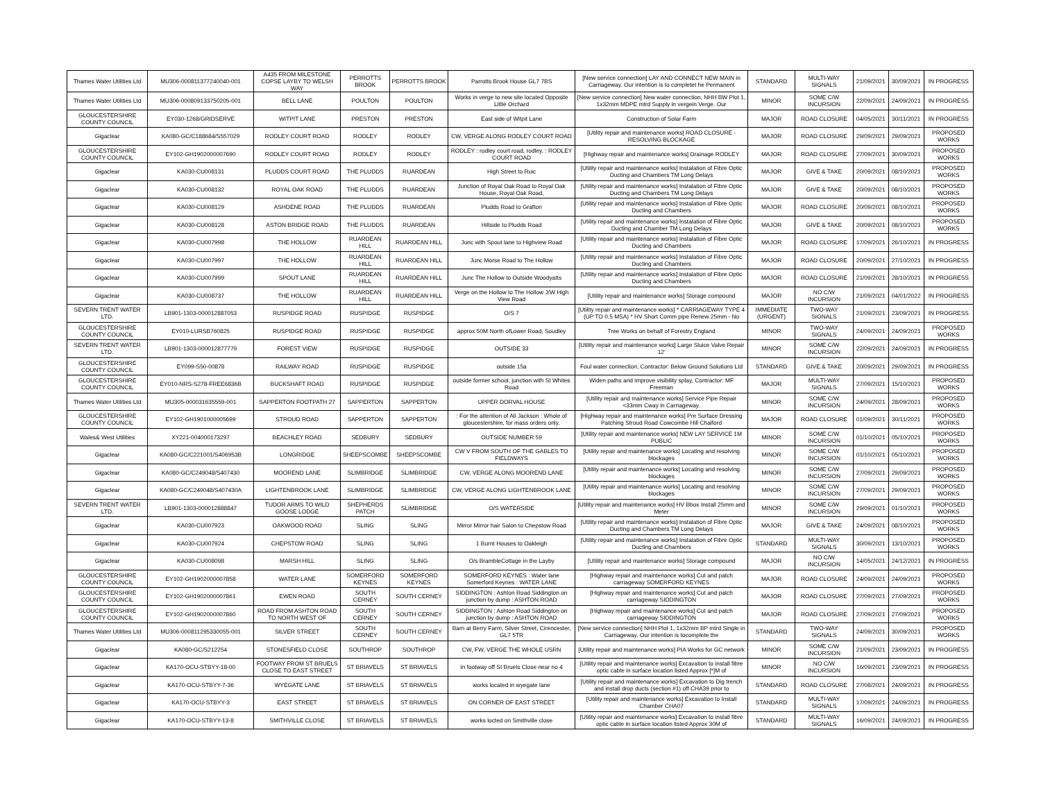| Thames Water Utilities Ltd | MU306-000811377240040-001 | A435 FROM MILESTONE COPSE LAYBY TO WELSH WAY | PERROTTS BROOK | PERROTTS BROOK | Parrotts Brook House GL7 7BS | [New service connection] LAY AND CONNECT NEW MAIN in Carriageway. Our intention is to completet he Permanent | STANDARD | MULTI-WAY SIGNALS | 21/09/2021 | 30/09/2021 | IN PROGRESS |
| Thames Water Utilities Ltd | MU306-000809133750205-001 | BELL LANE | POULTON | POULTON | Works in verge to new site located Opposite Little Orchard | [New service connection] New water connection, NHH BW Plot 1, 1x32mm MDPE mtrd Supply in vergein Verge. Our | MINOR | SOME C/W INCURSION | 22/09/2021 | 24/09/2021 | IN PROGRESS |
| GLOUCESTERSHIRE COUNTY COUNCIL | EY030-1268/GRIDSERVE | WITPIT LANE | PRESTON | PRESTON | East side of Witpit Lane | Construction of Solar Farm | MAJOR | ROAD CLOSURE | 04/05/2021 | 30/11/2021 | IN PROGRESS |
| Gigaclear | KA080-GC/C188684/S557029 | RODLEY COURT ROAD | RODLEY | RODLEY | CW, VERGE ALONG RODLEY COURT ROAD | [Utility repair and maintenance works] ROAD CLOSURE - RESOLVING BLOCKAGE | MAJOR | ROAD CLOSURE | 29/09/2021 | 29/09/2021 | PROPOSED WORKS |
| GLOUCESTERSHIRE COUNTY COUNCIL | EY102-GH1902000007690 | RODLEY COURT ROAD | RODLEY | RODLEY | RODLEY : rodley court road, rodley. : RODLEY COURT ROAD | [Highway repair and maintenance works] Drainage RODLEY | MAJOR | ROAD CLOSURE | 27/09/2021 | 30/09/2021 | PROPOSED WORKS |
| Gigaclear | KA030-CU008131 | PLUDDS COURT ROAD | THE PLUDDS | RUARDEAN | High Street to Ruic | [Utility repair and maintenance works] Instalation of Fibre Optic Ducting and Chambers TM Long Delays | MAJOR | GIVE & TAKE | 20/09/2021 | 08/10/2021 | PROPOSED WORKS |
| Gigaclear | KA030-CU008132 | ROYAL OAK ROAD | THE PLUDDS | RUARDEAN | Junction of Royal Oak Road to Royal Oak House, Royal Oak Road, | [Utility repair and maintenance works] Instalation of Fibre Optic Ducting and Chambers TM Long Delays | MAJOR | GIVE & TAKE | 20/09/2021 | 08/10/2021 | PROPOSED WORKS |
| Gigaclear | KA030-CU008129 | ASHDENE ROAD | THE PLUDDS | RUARDEAN | Pludds Road to Grafton | [Utility repair and maintenance works] Instalation of Fibre Optic Ducting and Chambers | MAJOR | ROAD CLOSURE | 20/09/2021 | 08/10/2021 | PROPOSED WORKS |
| Gigaclear | KA030-CU008128 | ASTON BRIDGE ROAD | THE PLUDDS | RUARDEAN | Hillside to Pludds Road | [Utility repair and maintenance works] Instalation of Fibre Optic Ducting and Chamber TM Long Delays | MAJOR | GIVE & TAKE | 20/09/2021 | 08/10/2021 | PROPOSED WORKS |
| Gigaclear | KA030-CU007998 | THE HOLLOW | RUARDEAN HILL | RUARDEAN HILL | Junc with Spout lane to Highview Road | [Utility repair and maintenance works] Instalation of Fibre Optic Ducting and Chambers | MAJOR | ROAD CLOSURE | 17/09/2021 | 26/10/2021 | IN PROGRESS |
| Gigaclear | KA030-CU007997 | THE HOLLOW | RUARDEAN HILL | RUARDEAN HILL | Junc Morse Road to The Hollow | [Utility repair and maintenance works] Instalation of Fibre Optic Ducting and Chambers | MAJOR | ROAD CLOSURE | 20/09/2021 | 27/10/2021 | IN PROGRESS |
| Gigaclear | KA030-CU007999 | SPOUT LANE | RUARDEAN HILL | RUARDEAN HILL | Junc The Hollow to Outside Woodyatts | [Utility repair and maintenance works] Instalation of Fibre Optic Ducting and Chambers | MAJOR | ROAD CLOSURE | 21/09/2021 | 28/10/2021 | IN PROGRESS |
| Gigaclear | KA030-CU008737 | THE HOLLOW | RUARDEAN HILL | RUARDEAN HILL | Verge on the Hollow to The Hollow J/W High View Road | [Utility repair and maintenance works] Storage compound | MAJOR | NO C/W INCURSION | 21/09/2021 | 04/01/2022 | IN PROGRESS |
| SEVERN TRENT WATER LTD. | LB901-1303-000012887053 | RUSPIDGE ROAD | RUSPIDGE | RUSPIDGE | O/S 7 | [Utility repair and maintenance works] * CARRIAGEWAY TYPE 4 (UP TO 0.5 MSA) * HV Short Comm pipe Renew 25mm - No | IMMEDIATE (URGENT) | TWO-WAY SIGNALS | 21/09/2021 | 23/09/2021 | IN PROGRESS |
| GLOUCESTERSHIRE COUNTY COUNCIL | EY010-LURSB760825 | RUSPIDGE ROAD | RUSPIDGE | RUSPIDGE | approx 50M North ofLower Road, Soudley | Tree Works on behalf of Forestry England | MINOR | TWO-WAY SIGNALS | 24/09/2021 | 24/09/2021 | PROPOSED WORKS |
| SEVERN TRENT WATER LTD. | LB901-1303-000012877779 | FOREST VIEW | RUSPIDGE | RUSPIDGE | OUTSIDE 33 | [Utility repair and maintenance works] Large Sluice Valve Repair 12' | MINOR | SOME C/W INCURSION | 22/09/2021 | 24/09/2021 | IN PROGRESS |
| GLOUCESTERSHIRE COUNTY COUNCIL | EY099-S50-00878 | RAILWAY ROAD | RUSPIDGE | RUSPIDGE | outside 15a | Foul water connection, Contractor: Below Ground Solutions Ltd | STANDARD | GIVE & TAKE | 20/09/2021 | 29/09/2021 | IN PROGRESS |
| GLOUCESTERSHIRE COUNTY COUNCIL | EY010-NRS-S278-FREE6836B | BUCKSHAFT ROAD | RUSPIDGE | RUSPIDGE | outside former school, junction with St Whites Road | Widen paths and improve visibility splay, Contractor: MF Freeman | MAJOR | MULTI-WAY SIGNALS | 27/09/2021 | 15/10/2021 | PROPOSED WORKS |
| Thames Water Utilities Ltd | MU305-000031635559-001 | SAPPERTON FOOTPATH 27 | SAPPERTON | SAPPERTON | UPPER DORVAL HOUSE | [Utility repair and maintenance works] Service Pipe Repair <33mm Cway in Carriageway. | MINOR | SOME C/W INCURSION | 24/09/2021 | 28/09/2021 | PROPOSED WORKS |
| GLOUCESTERSHIRE COUNTY COUNCIL | EY102-GH1901000005699 | STROUD ROAD | SAPPERTON | SAPPERTON | : For the attention of Ali Jackson : Whole of gloucestershire, for mass orders only. | [Highway repair and maintenance works] Pre Surface Dressing Patching Stroud Road Cowcombe Hill Chalford | MAJOR | ROAD CLOSURE | 01/09/2021 | 30/11/2021 | PROPOSED WORKS |
| Wales& West Utilities | XY221-004000173297 | BEACHLEY ROAD | SEDBURY | SEDBURY | OUTSIDE NUMBER 59 | [Utility repair and maintenance works] NEW LAY SERVICE 1M PUBLIC | MINOR | SOME C/W INCURSION | 01/10/2021 | 05/10/2021 | PROPOSED WORKS |
| Gigaclear | KA080-GC/C221001/S406953B | LONGRIDGE | SHEEPSCOMBE | SHEEPSCOMBE | CW V FROM SOUTH OF THE GABLES TO FIELDWAYS | [Utility repair and maintenance works] Locating and resolving blockages | MINOR | SOME C/W INCURSION | 01/10/2021 | 05/10/2021 | PROPOSED WORKS |
| Gigaclear | KA080-GC/C249048/S407430 | MOOREND LANE | SLIMBRIDGE | SLIMBRIDGE | CW, VERGE ALONG MOOREND LANE | [Utility repair and maintenance works] Locating and resolving blockages | MINOR | SOME C/W INCURSION | 27/09/2021 | 29/09/2021 | PROPOSED WORKS |
| Gigaclear | KA080-GC/C249048/S407430A | LIGHTENBROOK LANE | SLIMBRIDGE | SLIMBRIDGE | CW, VERGE ALONG LIGHTENBROOK LANE | [Utility repair and maintenance works] Locating and resolving blockages | MINOR | SOME C/W INCURSION | 27/09/2021 | 29/09/2021 | PROPOSED WORKS |
| SEVERN TRENT WATER LTD. | LB901-1303-000012888847 | TUDOR ARMS TO WILD GOOSE LODGE | SHEPHERDS PATCH | SLIMBRIDGE | O/S WATERSIDE | [Utility repair and maintenance works] HV Bbox Install 25mm and Meter | MINOR | SOME C/W INCURSION | 29/09/2021 | 01/10/2021 | PROPOSED WORKS |
| Gigaclear | KA030-CU007923 | OAKWOOD ROAD | SLING | SLING | Mirror Mirror hair Salon to Chepstow Road | [Utility repair and maintenance works] Instalation of Fibre Optic Ducting and Chambers TM Long Delays | MAJOR | GIVE & TAKE | 24/09/2021 | 08/10/2021 | PROPOSED WORKS |
| Gigaclear | KA030-CU007924 | CHEPSTOW ROAD | SLING | SLING | 1 Burnt Houses to Oakleigh | [Utility repair and maintenance works] Instalation of Fibre Optic Ducting and Chambers | STANDARD | MULTI-WAY SIGNALS | 30/09/2021 | 13/10/2021 | PROPOSED WORKS |
| Gigaclear | KA030-CU008098 | MARSH HILL | SLING | SLING | O/s BrambleCottage in the Layby | [Utility repair and maintenance works] Storage compound | MAJOR | NO C/W INCURSION | 14/05/2021 | 24/12/2021 | IN PROGRESS |
| GLOUCESTERSHIRE COUNTY COUNCIL | EY102-GH1902000007858 | WATER LANE | SOMERFORD KEYNES | SOMERFORD KEYNES | SOMERFORD KEYNES : Water lane Somerford Keynes : WATER LANE | [Highway repair and maintenance works] Cut and patch carriageway SOMERFORD KEYNES | MAJOR | ROAD CLOSURE | 24/09/2021 | 24/09/2021 | PROPOSED WORKS |
| GLOUCESTERSHIRE COUNTY COUNCIL | EY102-GH1902000007861 | EWEN ROAD | SOUTH CERNEY | SOUTH CERNEY | SIDDINGTON : Ashton Road Siddington on junction by dump : ASHTON ROAD | [Highway repair and maintenance works] Cut and patch carriageway SIDDINGTON | MAJOR | ROAD CLOSURE | 27/09/2021 | 27/09/2021 | PROPOSED WORKS |
| GLOUCESTERSHIRE COUNTY COUNCIL | EY102-GH1902000007860 | ROAD FROM ASHTON ROAD TO NORTH WEST OF | SOUTH CERNEY | SOUTH CERNEY | SIDDINGTON : Ashton Road Siddington on junction by dump : ASHTON ROAD | [Highway repair and maintenance works] Cut and patch carriageway SIDDINGTON | MAJOR | ROAD CLOSURE | 27/09/2021 | 27/09/2021 | PROPOSED WORKS |
| Thames Water Utilities Ltd | MU306-000811295330055-001 | SILVER STREET | SOUTH CERNEY | SOUTH CERNEY | Barn at Berry Farm, Silver Street, Cirencester, GL7 5TR | [New service connection] NHH Plot 1, 1x32mm BP mtrd Single in Carriageway. Our intention is tocomplete the | STANDARD | TWO-WAY SIGNALS | 24/09/2021 | 30/09/2021 | PROPOSED WORKS |
| Gigaclear | KA080-GC/S212254 | STONESFIELD CLOSE | SOUTHROP | SOUTHROP | CW, FW, VERGE THE WHOLE USRN | [Utility repair and maintenance works] PIA Works for GC network | MINOR | SOME C/W INCURSION | 21/09/2021 | 23/09/2021 | IN PROGRESS |
| Gigaclear | KA170-OCU-STBYY-18-00 | FOOTWAY FROM ST BRUELS CLOSE TO EAST STREET | ST BRIAVELS | ST BRIAVELS | In footway off St Bruels Close near no 4 | [Utility repair and maintenance works] Excavation to install fibre optic cable in surface location listed Approx [*]M of | MINOR | NO C/W INCURSION | 16/09/2021 | 23/09/2021 | IN PROGRESS |
| Gigaclear | KA170-OCU-STBYY-7-36 | WYEGATE LANE | ST BRIAVELS | ST BRIAVELS | works located in wyegate lane | [Utility repair and maintenance works] Excavation to Dig trench and install drop ducts (section #1) off CHA39 prior to | STANDARD | ROAD CLOSURE | 27/08/2021 | 24/09/2021 | IN PROGRESS |
| Gigaclear | KA170-OCU-STBYY-3 | EAST STREET | ST BRIAVELS | ST BRIAVELS | ON CORNER OF EAST STREET | [Utility repair and maintenance works] Excavation to Install Chamber CHA07 | STANDARD | MULTI-WAY SIGNALS | 17/09/2021 | 24/09/2021 | IN PROGRESS |
| Gigaclear | KA170-OCU-STBYY-13-8 | SMITHVILLE CLOSE | ST BRIAVELS | ST BRIAVELS | works locted on Smithville close | [Utility repair and maintenance works] Excavation to install fibre optic cable in surface location listed Approx 30M of | STANDARD | MULTI-WAY SIGNALS | 16/09/2021 | 24/09/2021 | IN PROGRESS |